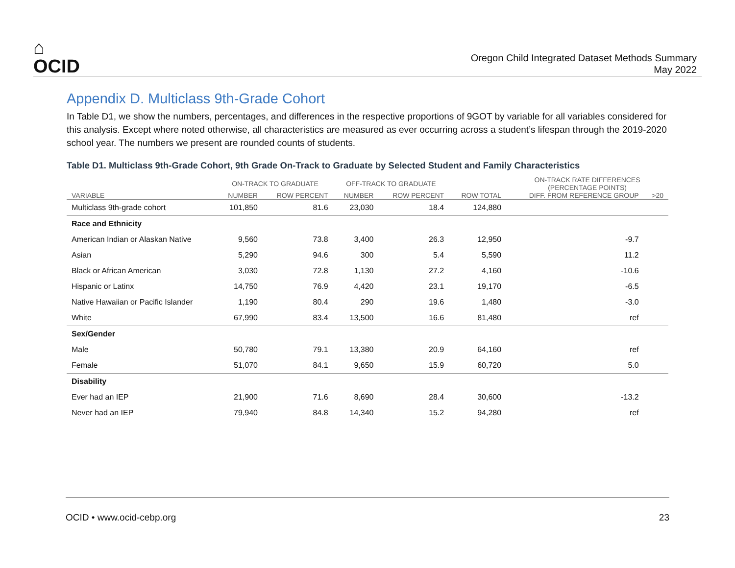⌂
OCID
Oregon Child Integrated Dataset Methods Summary
May 2022
Appendix D. Multiclass 9th-Grade Cohort
In Table D1, we show the numbers, percentages, and differences in the respective proportions of 9GOT by variable for all variables considered for this analysis. Except where noted otherwise, all characteristics are measured as ever occurring across a student’s lifespan through the 2019-2020 school year. The numbers we present are rounded counts of students.
Table D1. Multiclass 9th-Grade Cohort, 9th Grade On-Track to Graduate by Selected Student and Family Characteristics
| | ON-TRACK TO GRADUATE | | OFF-TRACK TO GRADUATE | | | ON-TRACK RATE DIFFERENCES (PERCENTAGE POINTS) | |
| --- | --- | --- | --- | --- | --- | --- | --- |
| VARIABLE | NUMBER | ROW PERCENT | NUMBER | ROW PERCENT | ROW TOTAL | DIFF. FROM REFERENCE GROUP | >20 |
| Multiclass 9th-grade cohort | 101,850 | 81.6 | 23,030 | 18.4 | 124,880 | | |
| Race and Ethnicity | | | | | | | |
| American Indian or Alaskan Native | 9,560 | 73.8 | 3,400 | 26.3 | 12,950 | -9.7 | |
| Asian | 5,290 | 94.6 | 300 | 5.4 | 5,590 | 11.2 | |
| Black or African American | 3,030 | 72.8 | 1,130 | 27.2 | 4,160 | -10.6 | |
| Hispanic or Latinx | 14,750 | 76.9 | 4,420 | 23.1 | 19,170 | -6.5 | |
| Native Hawaiian or Pacific Islander | 1,190 | 80.4 | 290 | 19.6 | 1,480 | -3.0 | |
| White | 67,990 | 83.4 | 13,500 | 16.6 | 81,480 | ref | |
| Sex/Gender | | | | | | | |
| Male | 50,780 | 79.1 | 13,380 | 20.9 | 64,160 | ref | |
| Female | 51,070 | 84.1 | 9,650 | 15.9 | 60,720 | 5.0 | |
| Disability | | | | | | | |
| Ever had an IEP | 21,900 | 71.6 | 8,690 | 28.4 | 30,600 | -13.2 | |
| Never had an IEP | 79,940 | 84.8 | 14,340 | 15.2 | 94,280 | ref | |
OCID • www.ocid-cebp.org 23